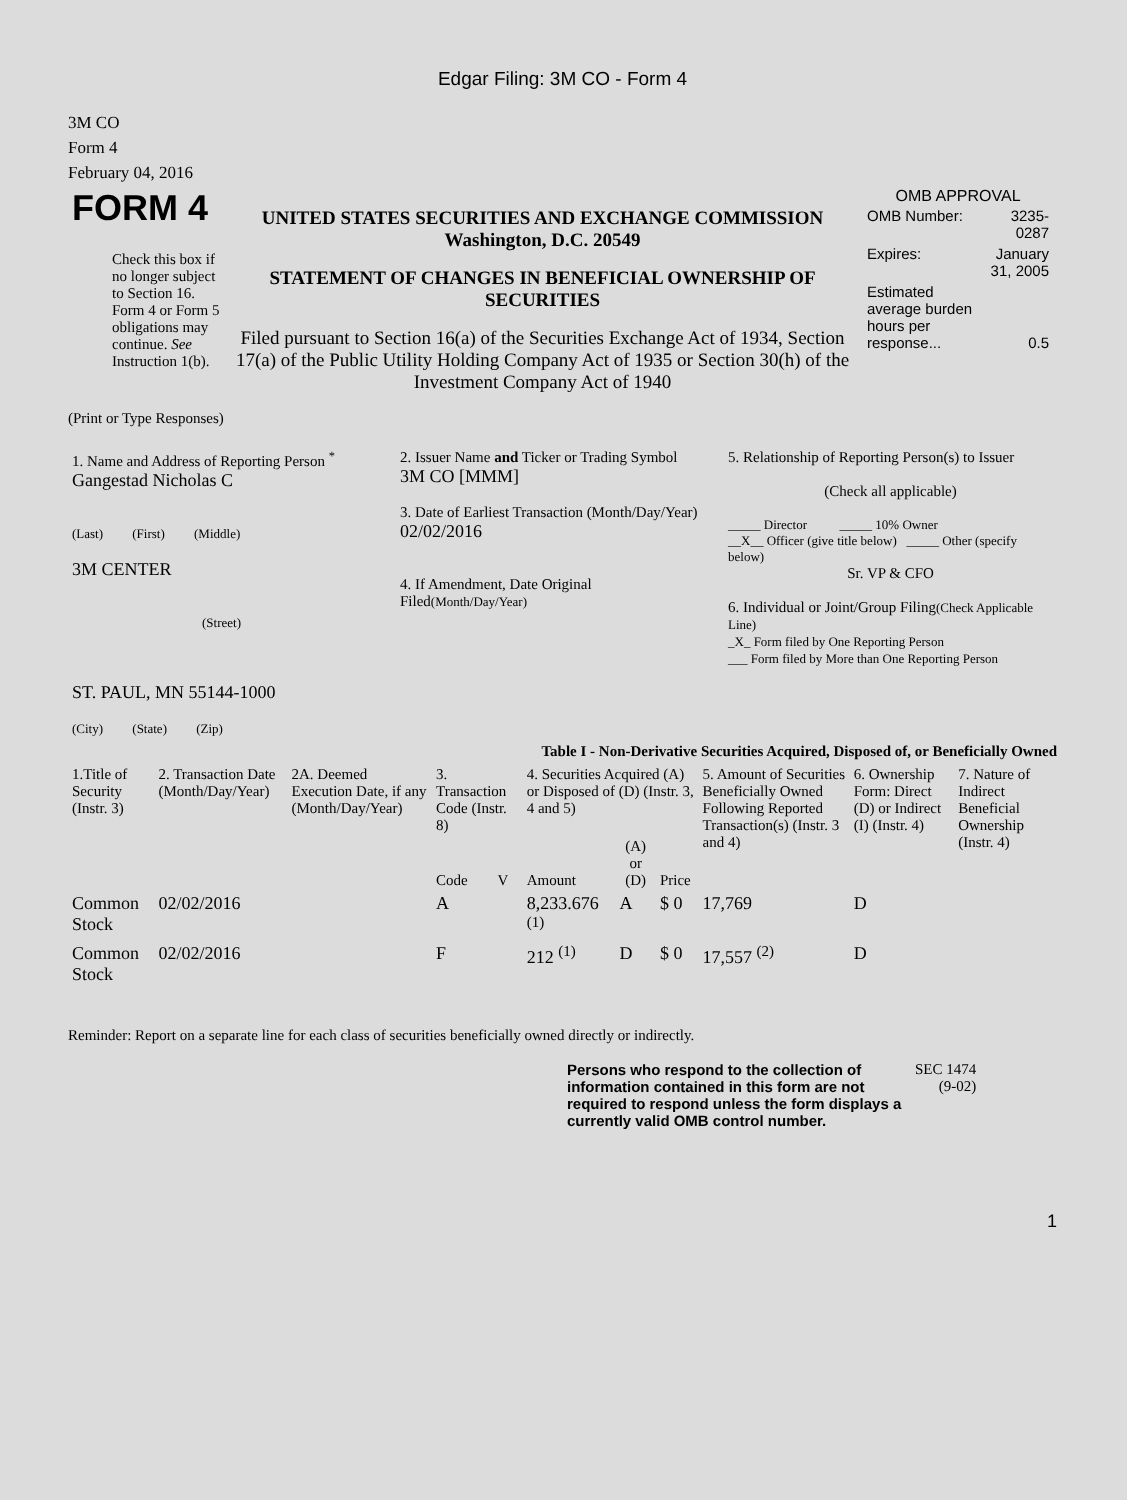Edgar Filing: 3M CO - Form 4
3M CO
Form 4
February 04, 2016
| FORM 4 Check this box if no longer subject to Section 16. Form 4 or Form 5 obligations may continue. See Instruction 1(b). | UNITED STATES SECURITIES AND EXCHANGE COMMISSION Washington, D.C. 20549 STATEMENT OF CHANGES IN BENEFICIAL OWNERSHIP OF SECURITIES Filed pursuant to Section 16(a) of the Securities Exchange Act of 1934, Section 17(a) of the Public Utility Holding Company Act of 1935 or Section 30(h) of the Investment Company Act of 1940 | OMB APPROVAL / OMB Number: / 3235-0287 / / Expires: / January 31, 2005 / / Estimated average burden hours per response... / 0.5 / |
(Print or Type Responses)
| 1. Name and Address of Reporting Person <sup>*</sup> Gangestad Nicholas C (Last) (First) (Middle) 3M CENTER (Street) ST. PAUL, MN 55144-1000 (City) (State) (Zip) | 2. Issuer Name and Ticker or Trading Symbol 3M CO [MMM] 3. Date of Earliest Transaction (Month/Day/Year) 02/02/2016 4. If Amendment, Date Original Filed (Month/Day/Year) | 5. Relationship of Reporting Person(s) to Issuer (Check all applicable) _____ Director _____ 10% Owner __X__ Officer (give title below) _____ Other (specify below) Sr. VP & CFO 6. Individual or Joint/Group Filing (Check Applicable Line) _X_ Form filed by One Reporting Person ___ Form filed by More than One Reporting Person |
Table I - Non-Derivative Securities Acquired, Disposed of, or Beneficially Owned
| 1.Title of Security (Instr. 3) | 2. Transaction Date (Month/Day/Year) | 2A. Deemed Execution Date, if any (Month/Day/Year) | 3. Transaction Code (Instr. 8) | | 4. Securities Acquired (A) or Disposed of (D) (Instr. 3, 4 and 5) | | | 5. Amount of Securities Beneficially Owned Following Reported Transaction(s) (Instr. 3 and 4) | 6. Ownership Form: Direct (D) or Indirect (I) (Instr. 4) | 7. Nature of Indirect Beneficial Ownership (Instr. 4) |
| --- | --- | --- | --- | --- | --- | --- | --- | --- | --- | --- |
| | | | Code | V | Amount | (A) or (D) | Price | | | |
| Common Stock | 02/02/2016 | | A | | 8,233.676 <sup>(1)</sup> | A | $ 0 | 17,769 | D | |
| Common Stock | 02/02/2016 | | F | | 212 <sup>(1)</sup> | D | $ 0 | 17,557 <sup>(2)</sup> | D | |
Reminder: Report on a separate line for each class of securities beneficially owned directly or indirectly.
| Persons who respond to the collection of information contained in this form are not required to respond unless the form displays a currently valid OMB control number. | SEC 1474 (9-02) |
1